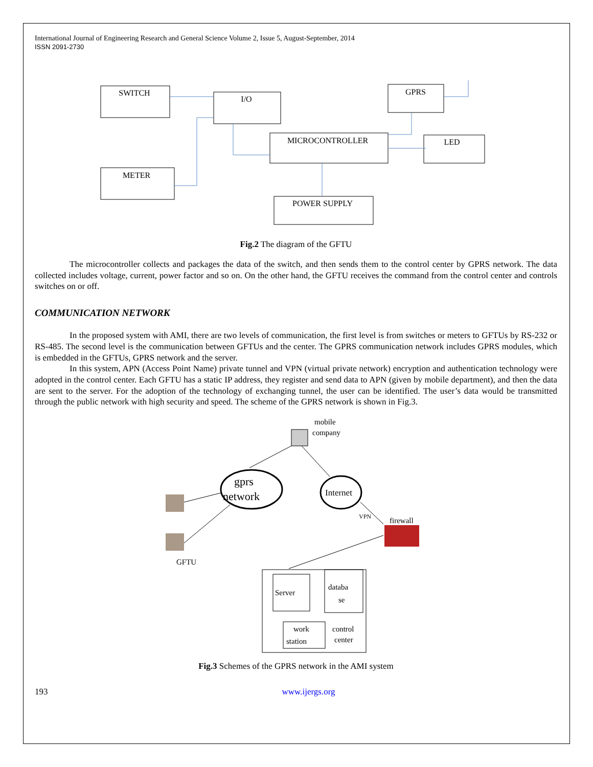International Journal of Engineering Research and General Science Volume 2, Issue 5, August-September, 2014
ISSN 2091-2730
SWITCH
I/O
GPRS
MICROCONTROLLER
LED
METER
POWER SUPPLY
Fig.2 The diagram of the GFTU
The microcontroller collects and packages the data of the switch, and then sends them to the control center by GPRS network. The data collected includes voltage, current, power factor and so on. On the other hand, the GFTU receives the command from the control center and controls switches on or off.
COMMUNICATION NETWORK
In the proposed system with AMI, there are two levels of communication, the first level is from switches or meters to GFTUs by RS-232 or RS-485. The second level is the communication between GFTUs and the center. The GPRS communication network includes GPRS modules, which is embedded in the GFTUs, GPRS network and the server.
In this system, APN (Access Point Name) private tunnel and VPN (virtual private network) encryption and authentication technology were adopted in the control center. Each GFTU has a static IP address, they register and send data to APN (given by mobile department), and then the data are sent to the server. For the adoption of the technology of exchanging tunnel, the user can be identified. The user’s data would be transmitted through the public network with high security and speed. The scheme of the GPRS network is shown in Fig.3.
mobile
company
firewall
GFTU
Server
databa
se
work
station
control
center
VPN
gprs
network
Internet
Fig.3 Schemes of the GPRS network in the AMI system
193 www.ijergs.org